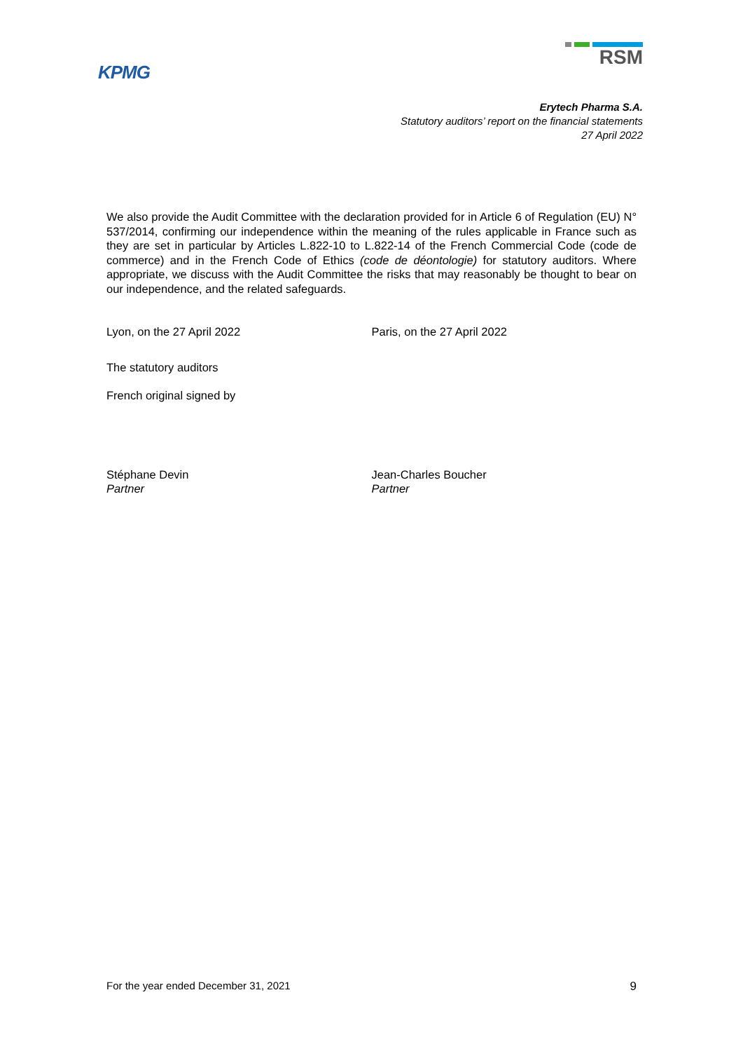KPMG
RSM
Erytech Pharma S.A.
Statutory auditors’ report on the financial statements
27 April 2022
We also provide the Audit Committee with the declaration provided for in Article 6 of Regulation (EU) N° 537/2014, confirming our independence within the meaning of the rules applicable in France such as they are set in particular by Articles L.822-10 to L.822-14 of the French Commercial Code (code de commerce) and in the French Code of Ethics (code de déontologie) for statutory auditors. Where appropriate, we discuss with the Audit Committee the risks that may reasonably be thought to bear on our independence, and the related safeguards.
Lyon, on the 27 April 2022 Paris, on the 27 April 2022
The statutory auditors
French original signed by
Stéphane Devin
Partner
Jean-Charles Boucher
Partner
For the year ended December 31, 2021 9